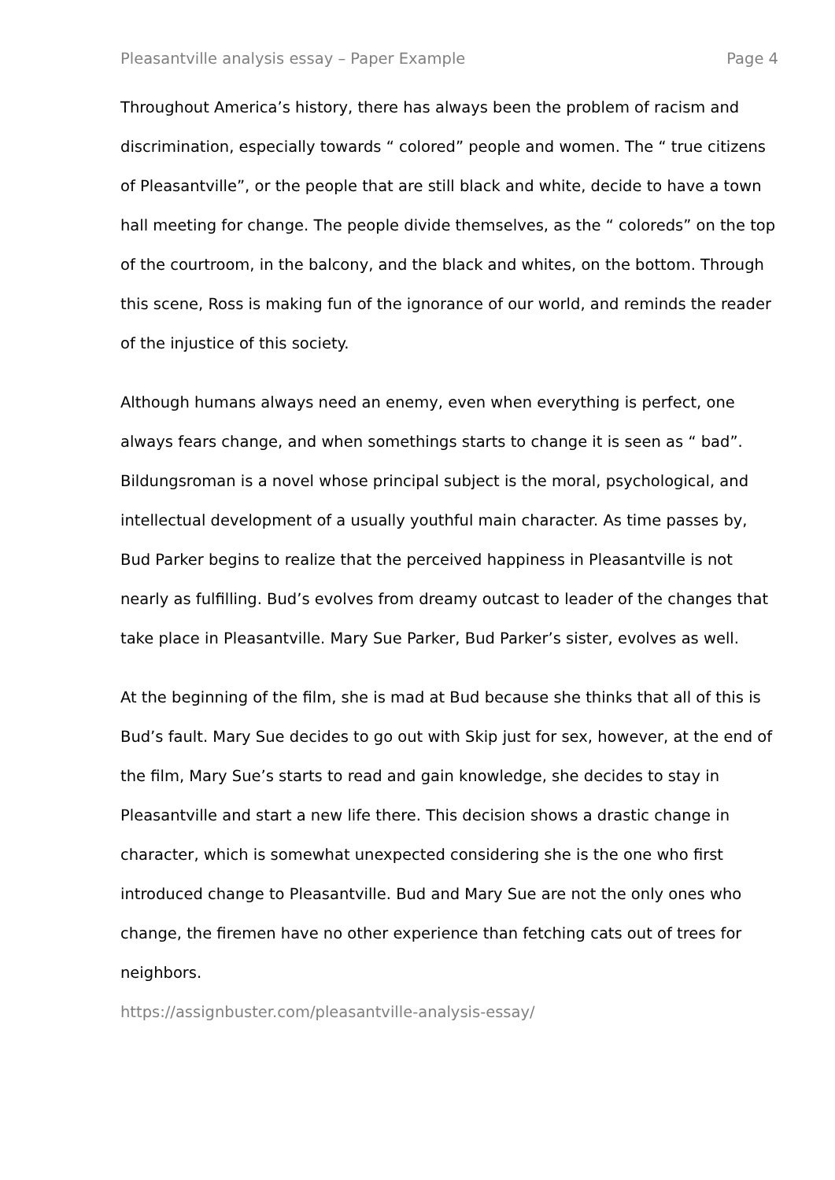Pleasantville analysis essay – Paper Example Page 4
Throughout America’s history, there has always been the problem of racism and discrimination, especially towards “ colored” people and women. The “ true citizens of Pleasantville”, or the people that are still black and white, decide to have a town hall meeting for change. The people divide themselves, as the “ coloreds” on the top of the courtroom, in the balcony, and the black and whites, on the bottom. Through this scene, Ross is making fun of the ignorance of our world, and reminds the reader of the injustice of this society.
Although humans always need an enemy, even when everything is perfect, one always fears change, and when somethings starts to change it is seen as “ bad”. Bildungsroman is a novel whose principal subject is the moral, psychological, and intellectual development of a usually youthful main character. As time passes by, Bud Parker begins to realize that the perceived happiness in Pleasantville is not nearly as fulfilling. Bud’s evolves from dreamy outcast to leader of the changes that take place in Pleasantville. Mary Sue Parker, Bud Parker’s sister, evolves as well.
At the beginning of the film, she is mad at Bud because she thinks that all of this is Bud’s fault. Mary Sue decides to go out with Skip just for sex, however, at the end of the film, Mary Sue’s starts to read and gain knowledge, she decides to stay in Pleasantville and start a new life there. This decision shows a drastic change in character, which is somewhat unexpected considering she is the one who first introduced change to Pleasantville. Bud and Mary Sue are not the only ones who change, the firemen have no other experience than fetching cats out of trees for neighbors.
https://assignbuster.com/pleasantville-analysis-essay/